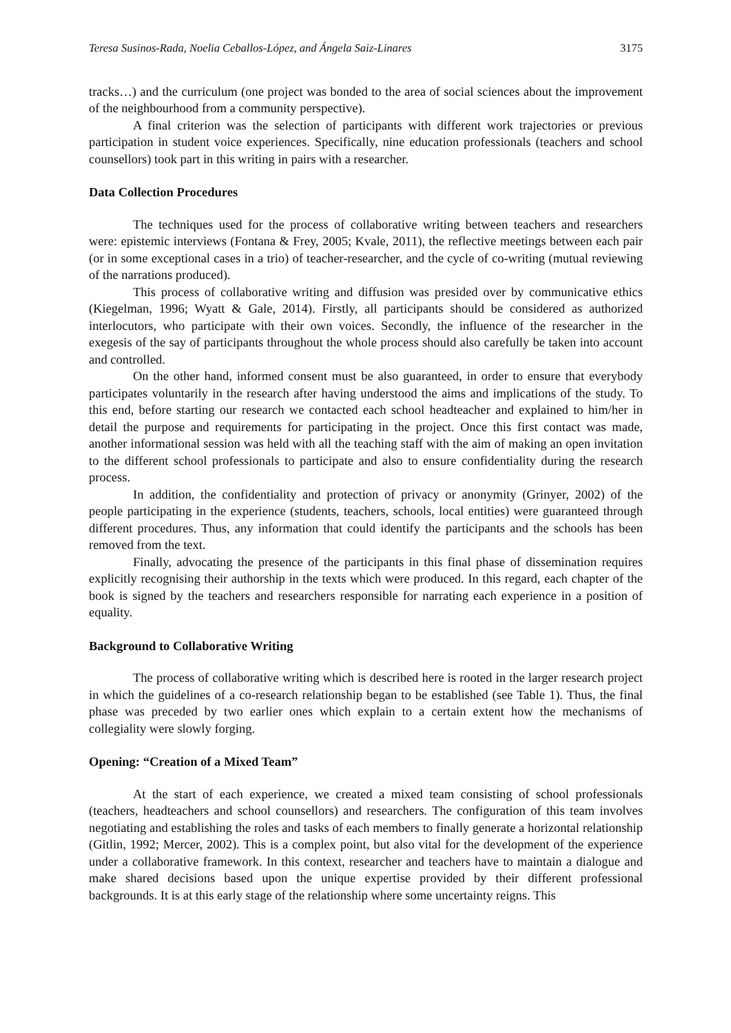Teresa Susinos-Rada, Noelia Ceballos-López, and Ángela Saiz-Linares 3175
tracks…) and the curriculum (one project was bonded to the area of social sciences about the improvement of the neighbourhood from a community perspective).
A final criterion was the selection of participants with different work trajectories or previous participation in student voice experiences. Specifically, nine education professionals (teachers and school counsellors) took part in this writing in pairs with a researcher.
Data Collection Procedures
The techniques used for the process of collaborative writing between teachers and researchers were: epistemic interviews (Fontana & Frey, 2005; Kvale, 2011), the reflective meetings between each pair (or in some exceptional cases in a trio) of teacher-researcher, and the cycle of co-writing (mutual reviewing of the narrations produced).
This process of collaborative writing and diffusion was presided over by communicative ethics (Kiegelman, 1996; Wyatt & Gale, 2014). Firstly, all participants should be considered as authorized interlocutors, who participate with their own voices. Secondly, the influence of the researcher in the exegesis of the say of participants throughout the whole process should also carefully be taken into account and controlled.
On the other hand, informed consent must be also guaranteed, in order to ensure that everybody participates voluntarily in the research after having understood the aims and implications of the study. To this end, before starting our research we contacted each school headteacher and explained to him/her in detail the purpose and requirements for participating in the project. Once this first contact was made, another informational session was held with all the teaching staff with the aim of making an open invitation to the different school professionals to participate and also to ensure confidentiality during the research process.
In addition, the confidentiality and protection of privacy or anonymity (Grinyer, 2002) of the people participating in the experience (students, teachers, schools, local entities) were guaranteed through different procedures. Thus, any information that could identify the participants and the schools has been removed from the text.
Finally, advocating the presence of the participants in this final phase of dissemination requires explicitly recognising their authorship in the texts which were produced. In this regard, each chapter of the book is signed by the teachers and researchers responsible for narrating each experience in a position of equality.
Background to Collaborative Writing
The process of collaborative writing which is described here is rooted in the larger research project in which the guidelines of a co-research relationship began to be established (see Table 1). Thus, the final phase was preceded by two earlier ones which explain to a certain extent how the mechanisms of collegiality were slowly forging.
Opening: “Creation of a Mixed Team”
At the start of each experience, we created a mixed team consisting of school professionals (teachers, headteachers and school counsellors) and researchers. The configuration of this team involves negotiating and establishing the roles and tasks of each members to finally generate a horizontal relationship (Gitlin, 1992; Mercer, 2002). This is a complex point, but also vital for the development of the experience under a collaborative framework. In this context, researcher and teachers have to maintain a dialogue and make shared decisions based upon the unique expertise provided by their different professional backgrounds. It is at this early stage of the relationship where some uncertainty reigns. This